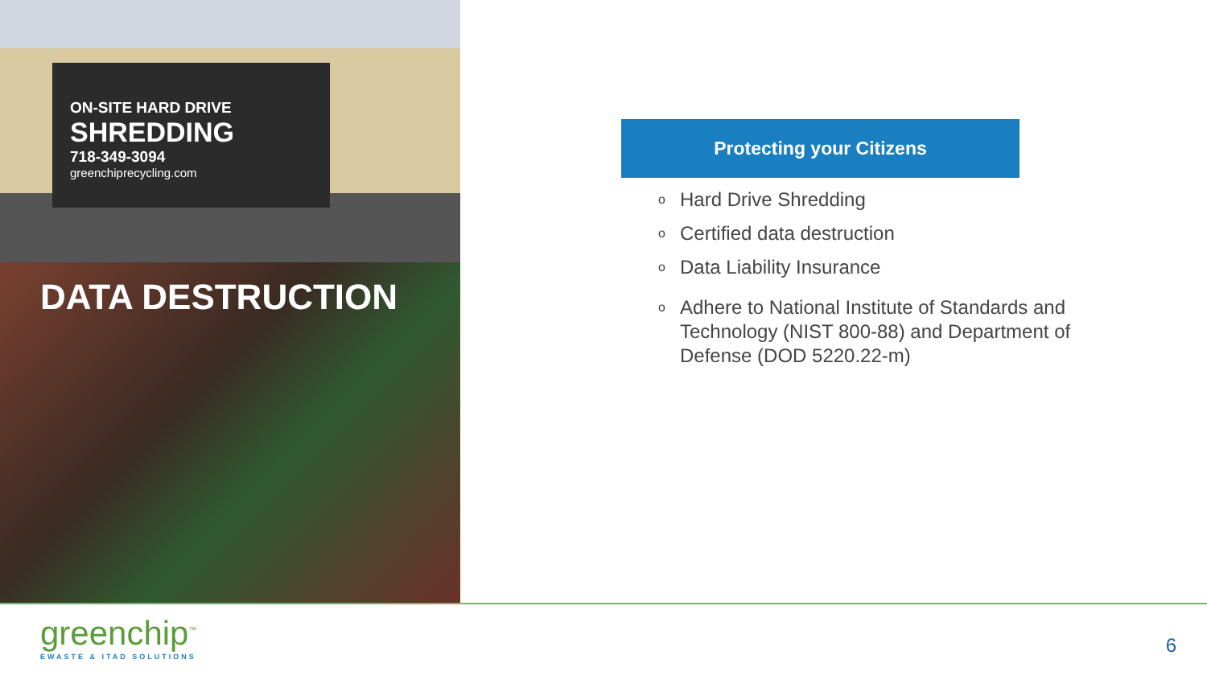ON-SITE HARD DRIVE
SHREDDING
718-349-3094
greenchiprecycling.com
DATA DESTRUCTION
Protecting your Citizens
o Hard Drive Shredding
o Certified data destruction
o Data Liability Insurance
o Adhere to National Institute of Standards and Technology (NIST 800-88) and Department of Defense (DOD 5220.22-m)
greenchip<sup>™</sup>
EWASTE & ITAD SOLUTIONS
6